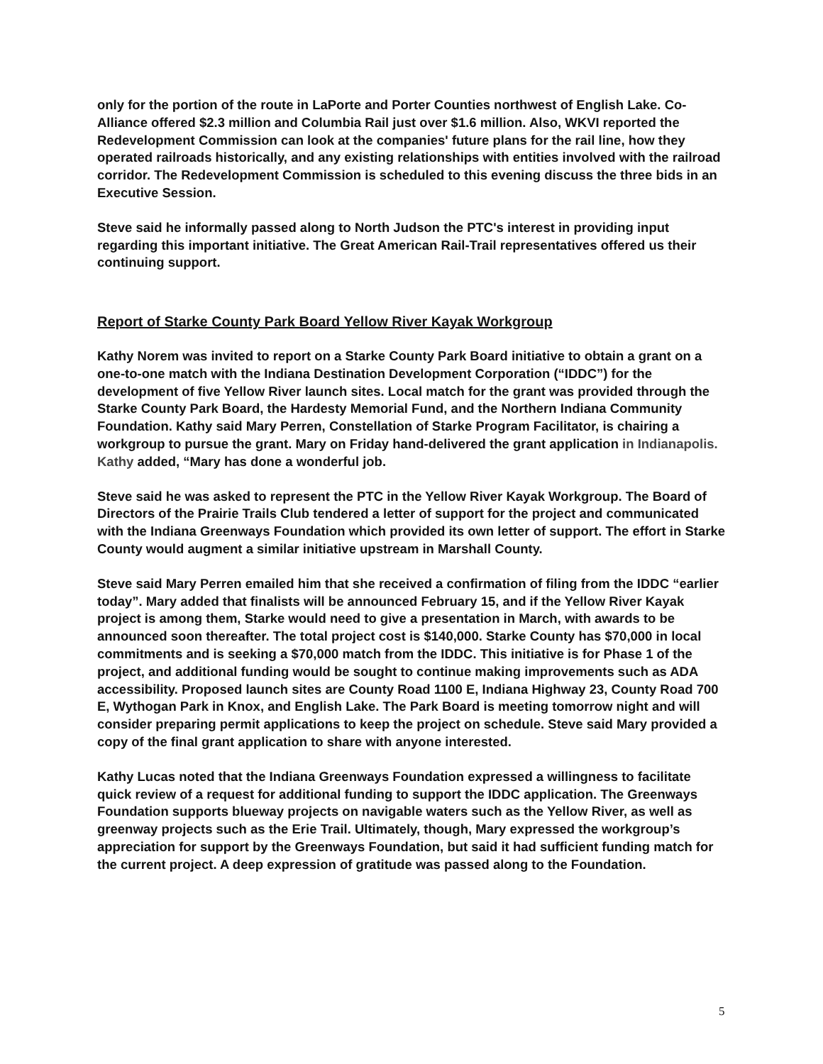only for the portion of the route in LaPorte and Porter Counties northwest of English Lake. Co-Alliance offered $2.3 million and Columbia Rail just over $1.6 million. Also, WKVI reported the Redevelopment Commission can look at the companies' future plans for the rail line, how they operated railroads historically, and any existing relationships with entities involved with the railroad corridor. The Redevelopment Commission is scheduled to this evening discuss the three bids in an Executive Session.
Steve said he informally passed along to North Judson the PTC's interest in providing input regarding this important initiative. The Great American Rail-Trail representatives offered us their continuing support.
Report of Starke County Park Board Yellow River Kayak Workgroup
Kathy Norem was invited to report on a Starke County Park Board initiative to obtain a grant on a one-to-one match with the Indiana Destination Development Corporation (“IDDC”) for the development of five Yellow River launch sites. Local match for the grant was provided through the Starke County Park Board, the Hardesty Memorial Fund, and the Northern Indiana Community Foundation. Kathy said Mary Perren, Constellation of Starke Program Facilitator, is chairing a workgroup to pursue the grant. Mary on Friday hand-delivered the grant application in Indianapolis. Kathy added, “Mary has done a wonderful job.
Steve said he was asked to represent the PTC in the Yellow River Kayak Workgroup. The Board of Directors of the Prairie Trails Club tendered a letter of support for the project and communicated with the Indiana Greenways Foundation which provided its own letter of support. The effort in Starke County would augment a similar initiative upstream in Marshall County.
Steve said Mary Perren emailed him that she received a confirmation of filing from the IDDC “earlier today”. Mary added that finalists will be announced February 15, and if the Yellow River Kayak project is among them, Starke would need to give a presentation in March, with awards to be announced soon thereafter. The total project cost is $140,000. Starke County has $70,000 in local commitments and is seeking a $70,000 match from the IDDC. This initiative is for Phase 1 of the project, and additional funding would be sought to continue making improvements such as ADA accessibility. Proposed launch sites are County Road 1100 E, Indiana Highway 23, County Road 700 E, Wythogan Park in Knox, and English Lake. The Park Board is meeting tomorrow night and will consider preparing permit applications to keep the project on schedule. Steve said Mary provided a copy of the final grant application to share with anyone interested.
Kathy Lucas noted that the Indiana Greenways Foundation expressed a willingness to facilitate quick review of a request for additional funding to support the IDDC application. The Greenways Foundation supports blueway projects on navigable waters such as the Yellow River, as well as greenway projects such as the Erie Trail. Ultimately, though, Mary expressed the workgroup’s appreciation for support by the Greenways Foundation, but said it had sufficient funding match for the current project. A deep expression of gratitude was passed along to the Foundation.
5